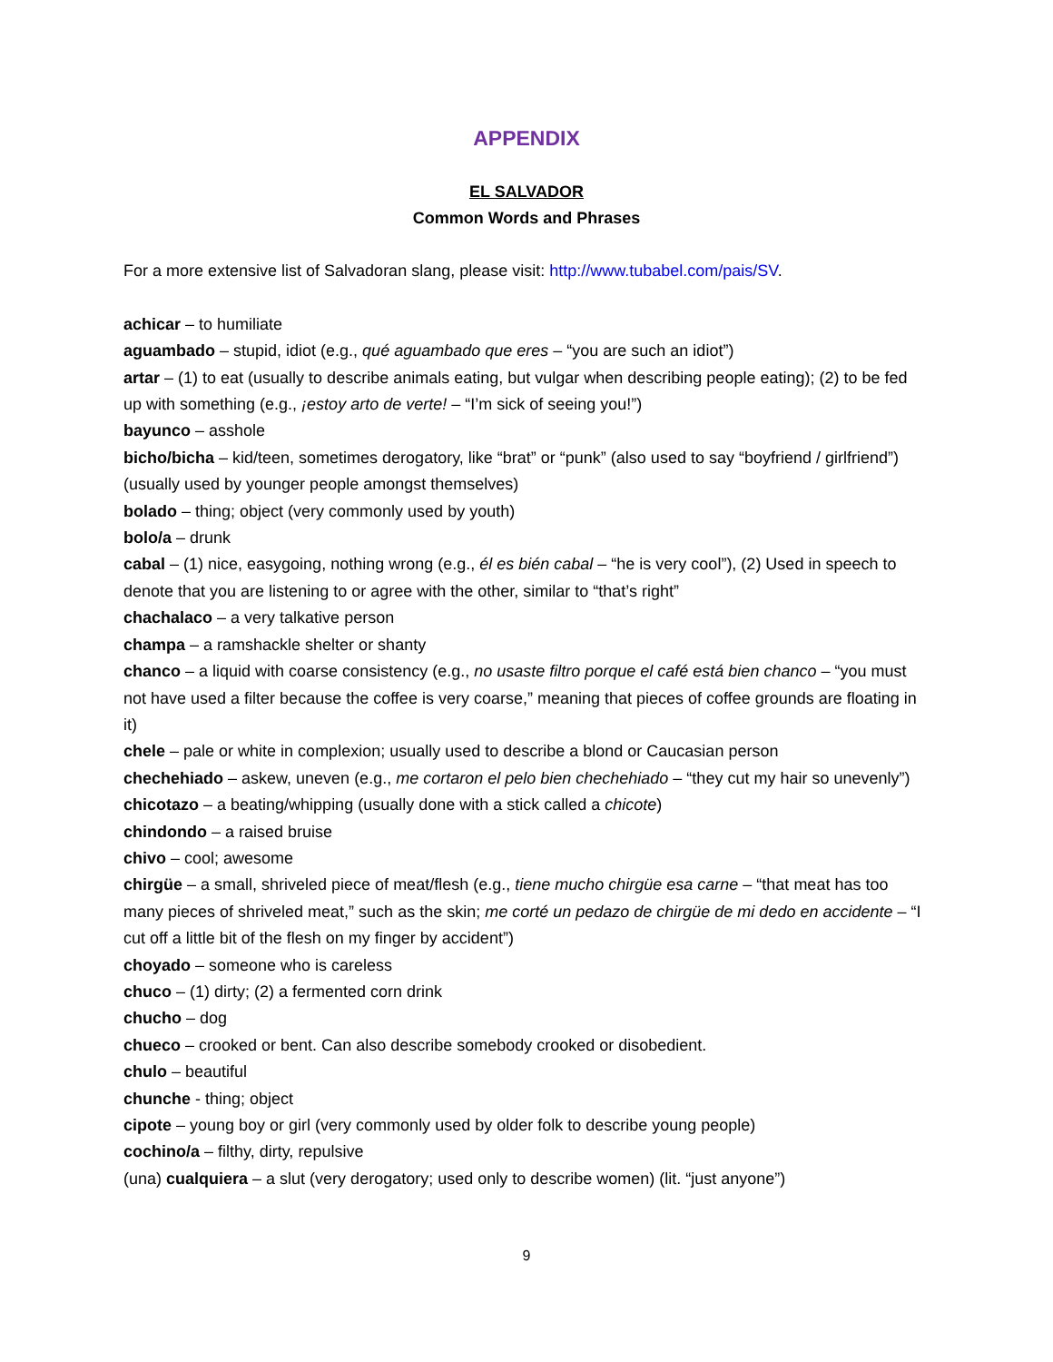APPENDIX
EL SALVADOR
Common Words and Phrases
For a more extensive list of Salvadoran slang, please visit: http://www.tubabel.com/pais/SV.
achicar – to humiliate
aguambado – stupid, idiot (e.g., qué aguambado que eres – “you are such an idiot”)
artar – (1) to eat (usually to describe animals eating, but vulgar when describing people eating); (2) to be fed up with something (e.g., ¡estoy arto de verte! – “I’m sick of seeing you!”)
bayunco – asshole
bicho/bicha – kid/teen, sometimes derogatory, like “brat” or “punk” (also used to say “boyfriend / girlfriend”) (usually used by younger people amongst themselves)
bolado – thing; object (very commonly used by youth)
bolo/a – drunk
cabal – (1) nice, easygoing, nothing wrong (e.g., él es bién cabal – “he is very cool”), (2) Used in speech to denote that you are listening to or agree with the other, similar to “that’s right”
chachalaco – a very talkative person
champa – a ramshackle shelter or shanty
chanco – a liquid with coarse consistency (e.g., no usaste filtro porque el café está bien chanco – “you must not have used a filter because the coffee is very coarse,” meaning that pieces of coffee grounds are floating in it)
chele – pale or white in complexion; usually used to describe a blond or Caucasian person
chechehiado – askew, uneven (e.g., me cortaron el pelo bien chechehiado – “they cut my hair so unevenly”)
chicotazo – a beating/whipping (usually done with a stick called a chicote)
chindondo – a raised bruise
chivo – cool; awesome
chirgüe – a small, shriveled piece of meat/flesh (e.g., tiene mucho chirgüe esa carne – “that meat has too many pieces of shriveled meat,” such as the skin; me corté un pedazo de chirgüe de mi dedo en accidente – “I cut off a little bit of the flesh on my finger by accident”)
choyado – someone who is careless
chuco – (1) dirty; (2) a fermented corn drink
chucho – dog
chueco – crooked or bent. Can also describe somebody crooked or disobedient.
chulo – beautiful
chunche - thing; object
cipote – young boy or girl (very commonly used by older folk to describe young people)
cochino/a – filthy, dirty, repulsive
(una) cualquiera – a slut (very derogatory; used only to describe women) (lit. “just anyone”)
9